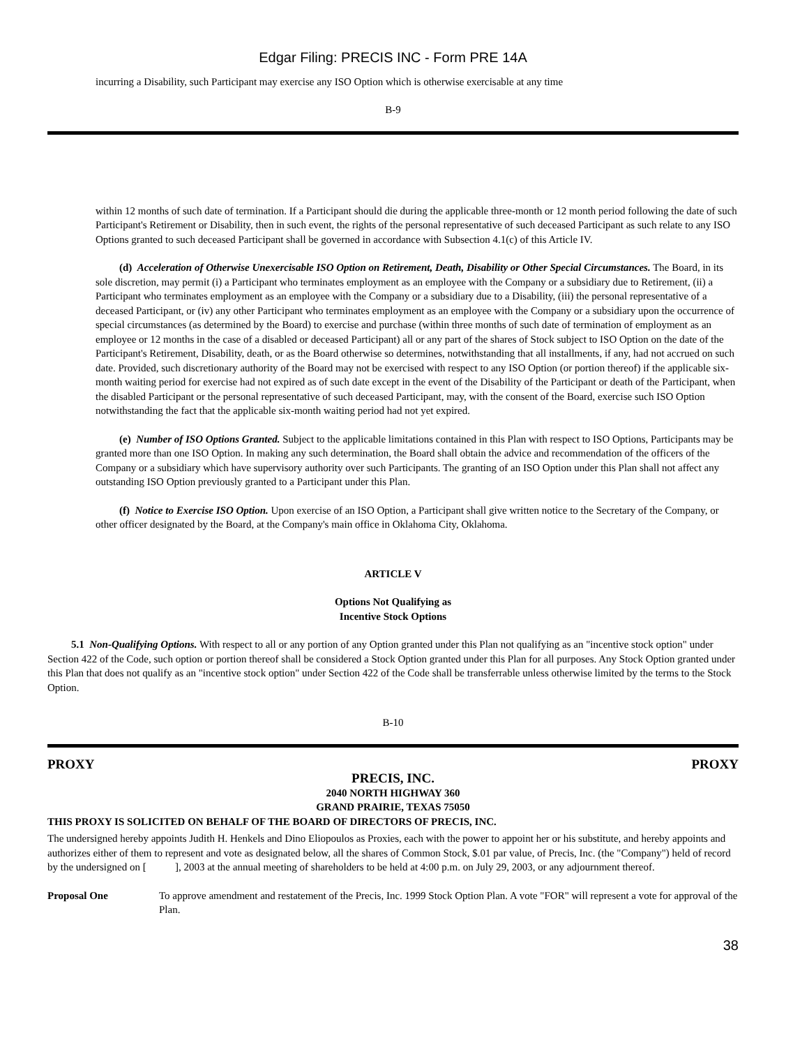Edgar Filing: PRECIS INC - Form PRE 14A
incurring a Disability, such Participant may exercise any ISO Option which is otherwise exercisable at any time
B-9
within 12 months of such date of termination. If a Participant should die during the applicable three-month or 12 month period following the date of such Participant's Retirement or Disability, then in such event, the rights of the personal representative of such deceased Participant as such relate to any ISO Options granted to such deceased Participant shall be governed in accordance with Subsection 4.1(c) of this Article IV.
(d) Acceleration of Otherwise Unexercisable ISO Option on Retirement, Death, Disability or Other Special Circumstances. The Board, in its sole discretion, may permit (i) a Participant who terminates employment as an employee with the Company or a subsidiary due to Retirement, (ii) a Participant who terminates employment as an employee with the Company or a subsidiary due to a Disability, (iii) the personal representative of a deceased Participant, or (iv) any other Participant who terminates employment as an employee with the Company or a subsidiary upon the occurrence of special circumstances (as determined by the Board) to exercise and purchase (within three months of such date of termination of employment as an employee or 12 months in the case of a disabled or deceased Participant) all or any part of the shares of Stock subject to ISO Option on the date of the Participant's Retirement, Disability, death, or as the Board otherwise so determines, notwithstanding that all installments, if any, had not accrued on such date. Provided, such discretionary authority of the Board may not be exercised with respect to any ISO Option (or portion thereof) if the applicable six-month waiting period for exercise had not expired as of such date except in the event of the Disability of the Participant or death of the Participant, when the disabled Participant or the personal representative of such deceased Participant, may, with the consent of the Board, exercise such ISO Option notwithstanding the fact that the applicable six-month waiting period had not yet expired.
(e) Number of ISO Options Granted. Subject to the applicable limitations contained in this Plan with respect to ISO Options, Participants may be granted more than one ISO Option. In making any such determination, the Board shall obtain the advice and recommendation of the officers of the Company or a subsidiary which have supervisory authority over such Participants. The granting of an ISO Option under this Plan shall not affect any outstanding ISO Option previously granted to a Participant under this Plan.
(f) Notice to Exercise ISO Option. Upon exercise of an ISO Option, a Participant shall give written notice to the Secretary of the Company, or other officer designated by the Board, at the Company's main office in Oklahoma City, Oklahoma.
ARTICLE V
Options Not Qualifying as
Incentive Stock Options
5.1 Non-Qualifying Options. With respect to all or any portion of any Option granted under this Plan not qualifying as an "incentive stock option" under Section 422 of the Code, such option or portion thereof shall be considered a Stock Option granted under this Plan for all purposes. Any Stock Option granted under this Plan that does not qualify as an "incentive stock option" under Section 422 of the Code shall be transferrable unless otherwise limited by the terms to the Stock Option.
B-10
PROXY PROXY
PRECIS, INC.
2040 NORTH HIGHWAY 360
GRAND PRAIRIE, TEXAS 75050
THIS PROXY IS SOLICITED ON BEHALF OF THE BOARD OF DIRECTORS OF PRECIS, INC.
The undersigned hereby appoints Judith H. Henkels and Dino Eliopoulos as Proxies, each with the power to appoint her or his substitute, and hereby appoints and authorizes either of them to represent and vote as designated below, all the shares of Common Stock, $.01 par value, of Precis, Inc. (the "Company") held of record by the undersigned on [ ], 2003 at the annual meeting of shareholders to be held at 4:00 p.m. on July 29, 2003, or any adjournment thereof.
Proposal One To approve amendment and restatement of the Precis, Inc. 1999 Stock Option Plan. A vote "FOR" will represent a vote for approval of the Plan.
38